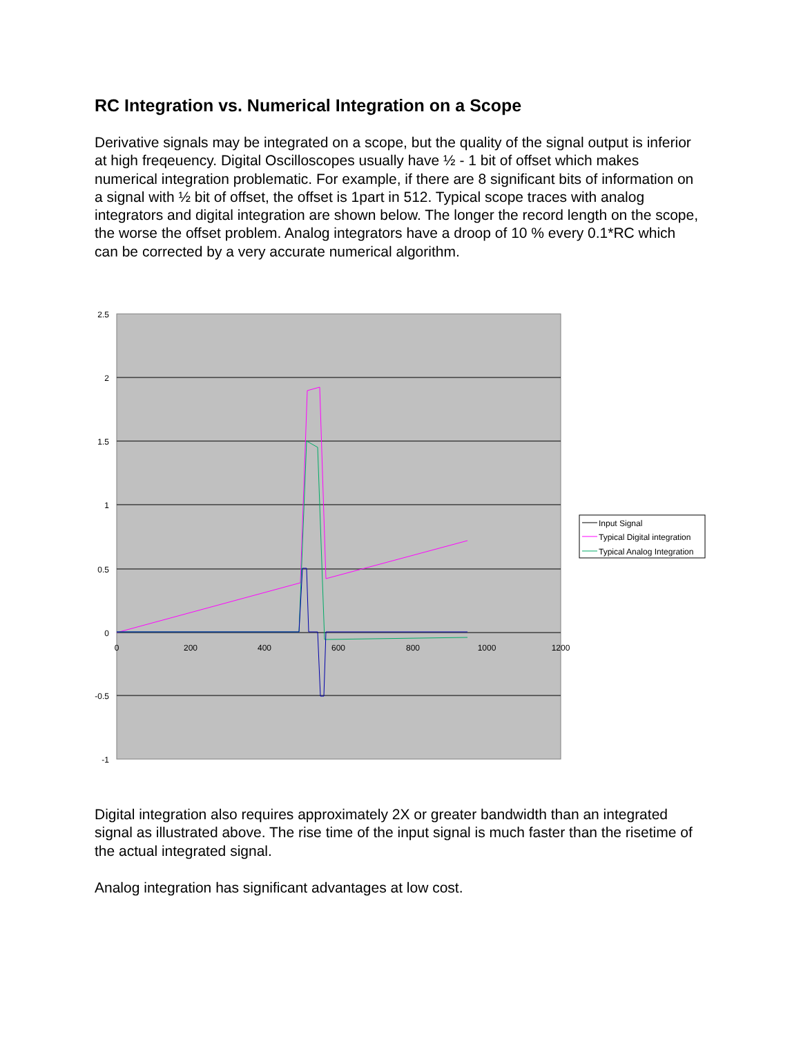RC Integration vs. Numerical Integration on a Scope
Derivative signals may be integrated on a scope, but the quality of the signal output is inferior at high freqeuency. Digital Oscilloscopes usually have ½ - 1 bit of offset which makes numerical integration problematic. For example, if there are 8 significant bits of information on a signal with ½ bit of offset, the offset is 1part in 512. Typical scope traces with analog integrators and digital integration are shown below. The longer the record length on the scope, the worse the offset problem. Analog integrators have a droop of 10 % every 0.1*RC which can be corrected by a very accurate numerical algorithm.
2.5
2
1.5
1
0.5
0
-0.5
-1
0
200
400
600
800
1000
1200
Input Signal
Typical Digital integration
Typical Analog Integration
Digital integration also requires approximately 2X or greater bandwidth than an integrated signal as illustrated above. The rise time of the input signal is much faster than the risetime of the actual integrated signal.
Analog integration has significant advantages at low cost.